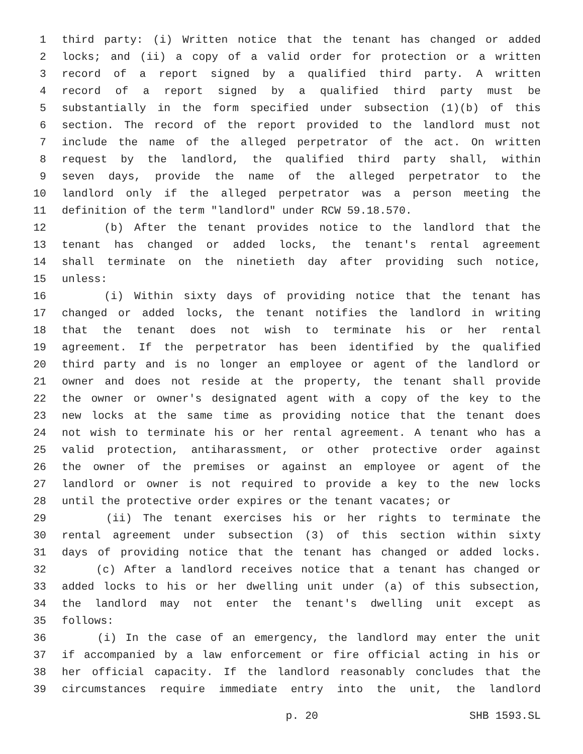1 third party: (i) Written notice that the tenant has changed or added
2 locks; and (ii) a copy of a valid order for protection or a written
3 record of a report signed by a qualified third party. A written
4 record of a report signed by a qualified third party must be
5 substantially in the form specified under subsection (1)(b) of this
6 section. The record of the report provided to the landlord must not
7 include the name of the alleged perpetrator of the act. On written
8 request by the landlord, the qualified third party shall, within
9 seven days, provide the name of the alleged perpetrator to the
10 landlord only if the alleged perpetrator was a person meeting the
11 definition of the term "landlord" under RCW 59.18.570.
12 (b) After the tenant provides notice to the landlord that the
13 tenant has changed or added locks, the tenant's rental agreement
14 shall terminate on the ninetieth day after providing such notice,
15 unless:
16 (i) Within sixty days of providing notice that the tenant has
17 changed or added locks, the tenant notifies the landlord in writing
18 that the tenant does not wish to terminate his or her rental
19 agreement. If the perpetrator has been identified by the qualified
20 third party and is no longer an employee or agent of the landlord or
21 owner and does not reside at the property, the tenant shall provide
22 the owner or owner's designated agent with a copy of the key to the
23 new locks at the same time as providing notice that the tenant does
24 not wish to terminate his or her rental agreement. A tenant who has a
25 valid protection, antiharassment, or other protective order against
26 the owner of the premises or against an employee or agent of the
27 landlord or owner is not required to provide a key to the new locks
28 until the protective order expires or the tenant vacates; or
29 (ii) The tenant exercises his or her rights to terminate the
30 rental agreement under subsection (3) of this section within sixty
31 days of providing notice that the tenant has changed or added locks.
32 (c) After a landlord receives notice that a tenant has changed or
33 added locks to his or her dwelling unit under (a) of this subsection,
34 the landlord may not enter the tenant's dwelling unit except as
35 follows:
36 (i) In the case of an emergency, the landlord may enter the unit
37 if accompanied by a law enforcement or fire official acting in his or
38 her official capacity. If the landlord reasonably concludes that the
39 circumstances require immediate entry into the unit, the landlord
p. 20 SHB 1593.SL